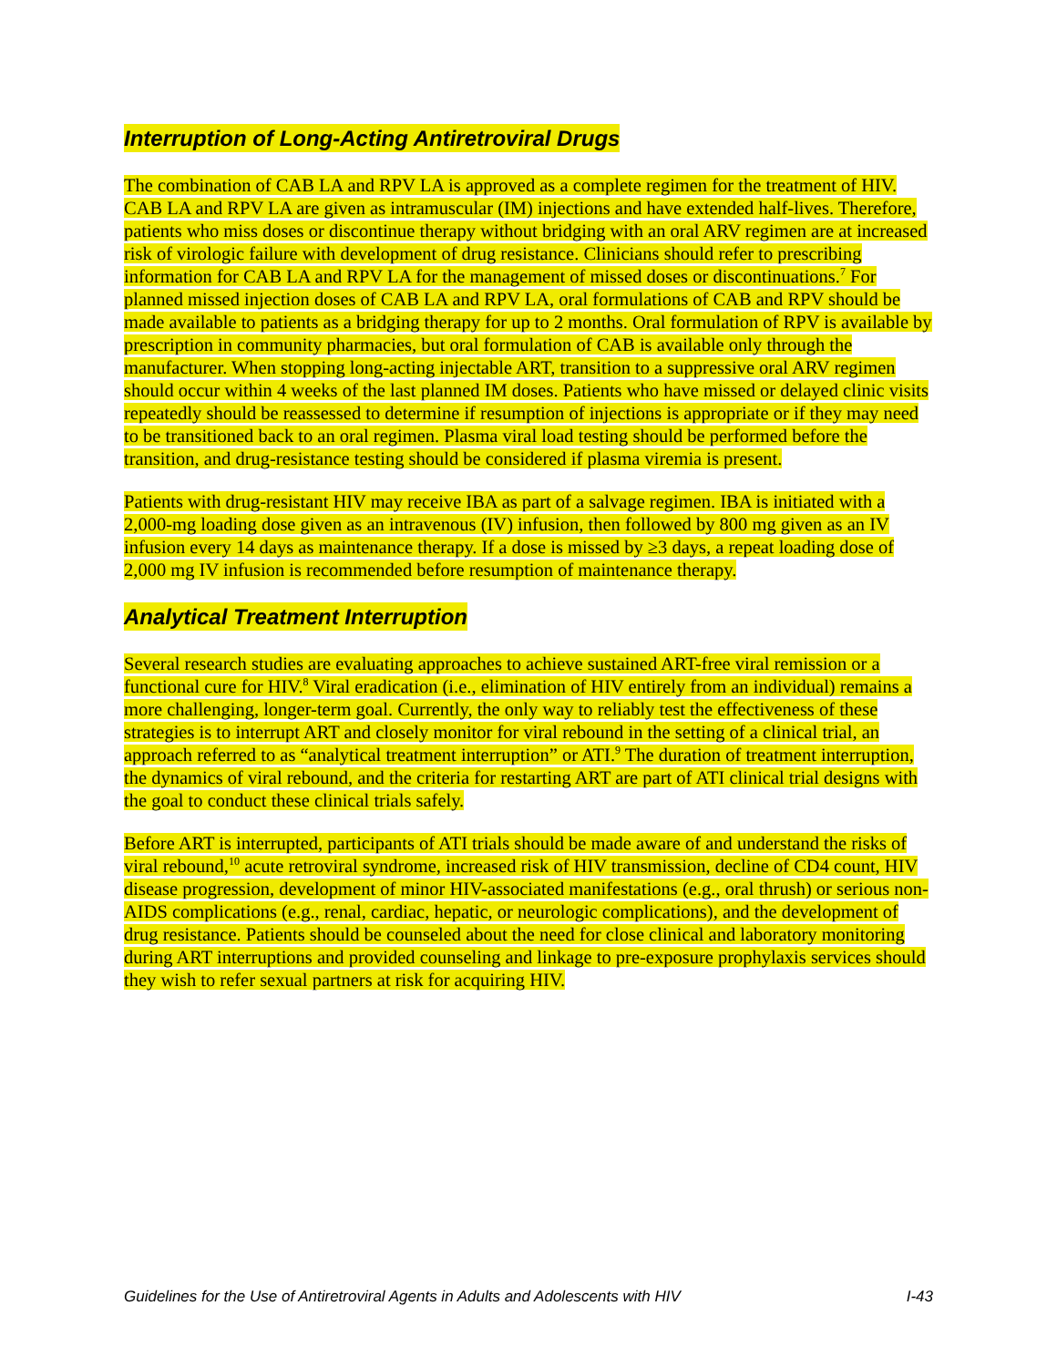Interruption of Long-Acting Antiretroviral Drugs
The combination of CAB LA and RPV LA is approved as a complete regimen for the treatment of HIV. CAB LA and RPV LA are given as intramuscular (IM) injections and have extended half-lives. Therefore, patients who miss doses or discontinue therapy without bridging with an oral ARV regimen are at increased risk of virologic failure with development of drug resistance. Clinicians should refer to prescribing information for CAB LA and RPV LA for the management of missed doses or discontinuations.<sup>7</sup> For planned missed injection doses of CAB LA and RPV LA, oral formulations of CAB and RPV should be made available to patients as a bridging therapy for up to 2 months. Oral formulation of RPV is available by prescription in community pharmacies, but oral formulation of CAB is available only through the manufacturer. When stopping long-acting injectable ART, transition to a suppressive oral ARV regimen should occur within 4 weeks of the last planned IM doses. Patients who have missed or delayed clinic visits repeatedly should be reassessed to determine if resumption of injections is appropriate or if they may need to be transitioned back to an oral regimen. Plasma viral load testing should be performed before the transition, and drug-resistance testing should be considered if plasma viremia is present.
Patients with drug-resistant HIV may receive IBA as part of a salvage regimen. IBA is initiated with a 2,000-mg loading dose given as an intravenous (IV) infusion, then followed by 800 mg given as an IV infusion every 14 days as maintenance therapy. If a dose is missed by ≥3 days, a repeat loading dose of 2,000 mg IV infusion is recommended before resumption of maintenance therapy.
Analytical Treatment Interruption
Several research studies are evaluating approaches to achieve sustained ART-free viral remission or a functional cure for HIV.<sup>8</sup> Viral eradication (i.e., elimination of HIV entirely from an individual) remains a more challenging, longer-term goal. Currently, the only way to reliably test the effectiveness of these strategies is to interrupt ART and closely monitor for viral rebound in the setting of a clinical trial, an approach referred to as “analytical treatment interruption” or ATI.<sup>9</sup> The duration of treatment interruption, the dynamics of viral rebound, and the criteria for restarting ART are part of ATI clinical trial designs with the goal to conduct these clinical trials safely.
Before ART is interrupted, participants of ATI trials should be made aware of and understand the risks of viral rebound,<sup>10</sup> acute retroviral syndrome, increased risk of HIV transmission, decline of CD4 count, HIV disease progression, development of minor HIV-associated manifestations (e.g., oral thrush) or serious non-AIDS complications (e.g., renal, cardiac, hepatic, or neurologic complications), and the development of drug resistance. Patients should be counseled about the need for close clinical and laboratory monitoring during ART interruptions and provided counseling and linkage to pre-exposure prophylaxis services should they wish to refer sexual partners at risk for acquiring HIV.
Guidelines for the Use of Antiretroviral Agents in Adults and Adolescents with HIV I-43